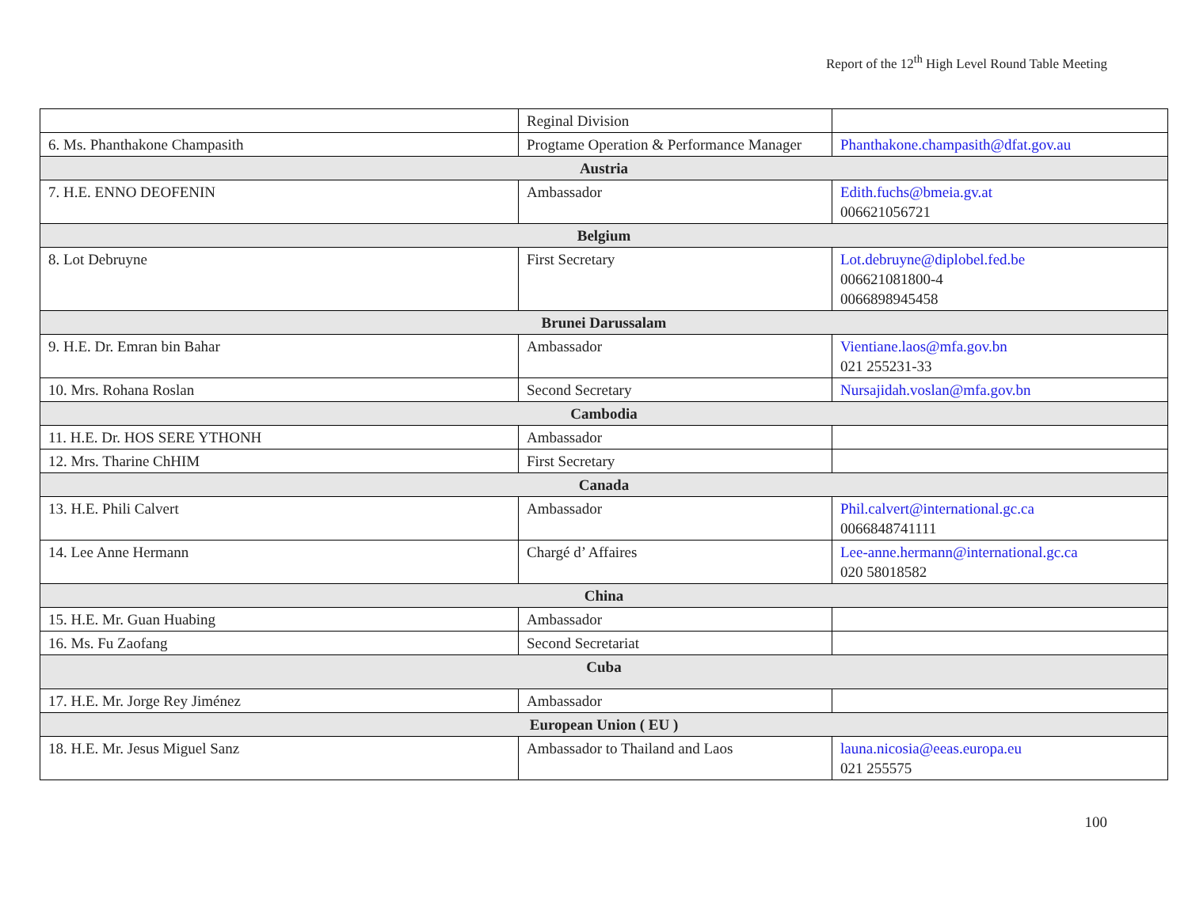Report of the 12<sup>th</sup> High Level Round Table Meeting
| | Reginal Division | |
| 6. Ms. Phanthakone Champasith | Progtame Operation & Performance Manager | Phanthakone.champasith@dfat.gov.au |
| Austria | | |
| 7. H.E. ENNO DEOFENIN | Ambassador | Edith.fuchs@bmeia.gv.at 006621056721 |
| Belgium | | |
| 8. Lot Debruyne | First Secretary | Lot.debruyne@diplobel.fed.be 006621081800-4 0066898945458 |
| Brunei Darussalam | | |
| 9. H.E. Dr. Emran bin Bahar | Ambassador | Vientiane.laos@mfa.gov.bn 021 255231-33 |
| 10. Mrs. Rohana Roslan | Second Secretary | Nursajidah.voslan@mfa.gov.bn |
| Cambodia | | |
| 11. H.E. Dr. HOS SERE YTHONH | Ambassador | |
| 12. Mrs. Tharine ChHIM | First Secretary | |
| Canada | | |
| 13. H.E. Phili Calvert | Ambassador | Phil.calvert@international.gc.ca 0066848741111 |
| 14. Lee Anne Hermann | Chargé d’ Affaires | Lee-anne.hermann@international.gc.ca 020 58018582 |
| China | | |
| 15. H.E. Mr. Guan Huabing | Ambassador | |
| 16. Ms. Fu Zaofang | Second Secretariat | |
| Cuba | | |
| 17. H.E. Mr. Jorge Rey Jiménez | Ambassador | |
| European Union ( EU ) | | |
| 18. H.E. Mr. Jesus Miguel Sanz | Ambassador to Thailand and Laos | launa.nicosia@eeas.europa.eu 021 255575 |
100